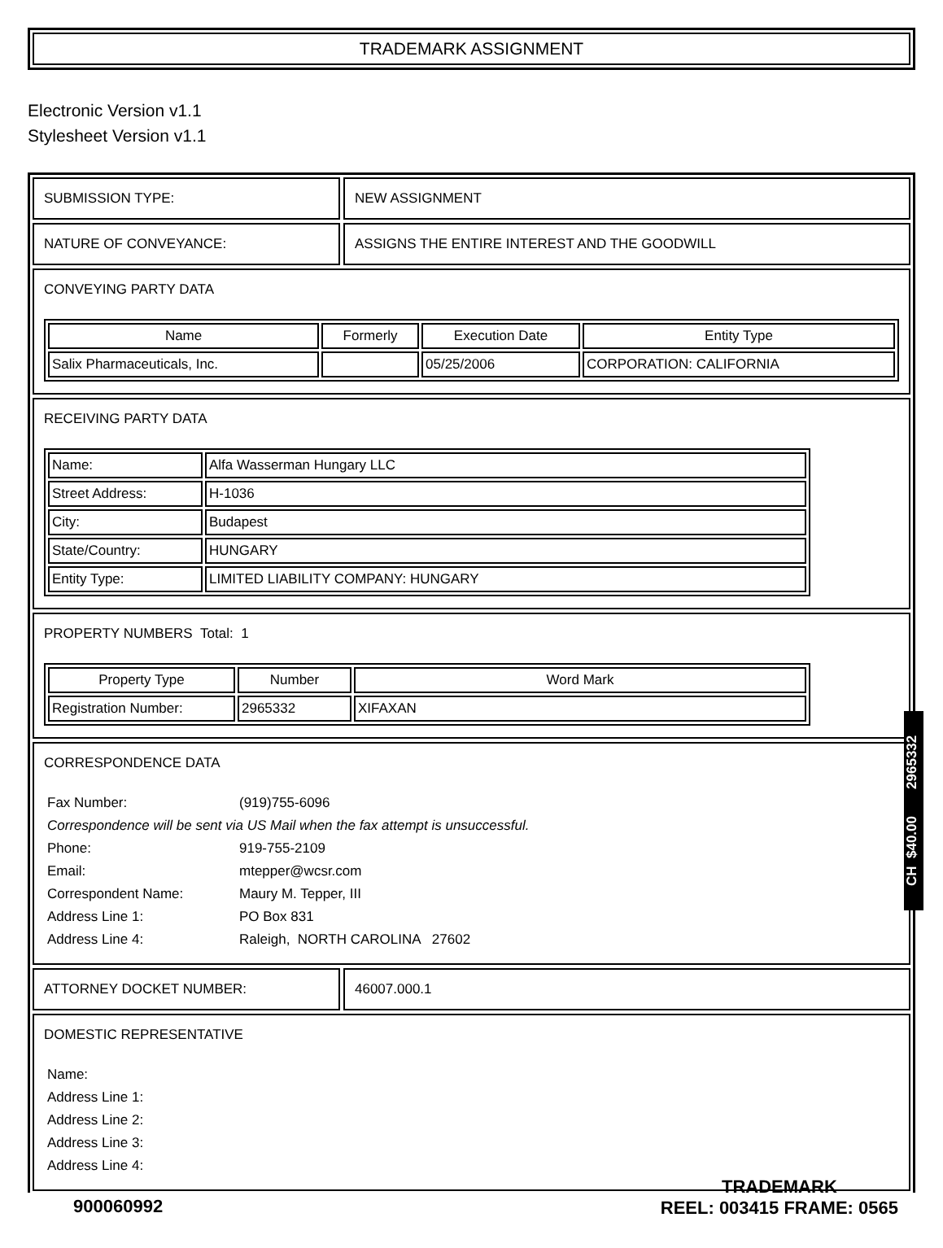TRADEMARK ASSIGNMENT
Electronic Version v1.1
Stylesheet Version v1.1
SUBMISSION TYPE: NEW ASSIGNMENT
NATURE OF CONVEYANCE: ASSIGNS THE ENTIRE INTEREST AND THE GOODWILL
CONVEYING PARTY DATA
| Name | Formerly | Execution Date | Entity Type |
| --- | --- | --- | --- |
| Salix Pharmaceuticals, Inc. | | 05/25/2006 | CORPORATION: CALIFORNIA |
RECEIVING PARTY DATA
| Name: | Alfa Wasserman Hungary LLC |
| Street Address: | H-1036 |
| City: | Budapest |
| State/Country: | HUNGARY |
| Entity Type: | LIMITED LIABILITY COMPANY: HUNGARY |
PROPERTY NUMBERS Total: 1
| Property Type | Number | Word Mark |
| --- | --- | --- |
| Registration Number: | 2965332 | XIFAXAN |
CORRESPONDENCE DATA
| Fax Number: | (919)755-6096 |
| Correspondence will be sent via US Mail when the fax attempt is unsuccessful. | |
| Phone: | 919-755-2109 |
| Email: | mtepper@wcsr.com |
| Correspondent Name: | Maury M. Tepper, III |
| Address Line 1: | PO Box 831 |
| Address Line 4: | Raleigh, NORTH CAROLINA 27602 |
ATTORNEY DOCKET NUMBER: 46007.000.1
DOMESTIC REPRESENTATIVE
| Name: |
| Address Line 1: |
| Address Line 2: |
| Address Line 3: |
| Address Line 4: |
CH $40.00 2965332
900060992
TRADEMARK
REEL: 003415 FRAME: 0565